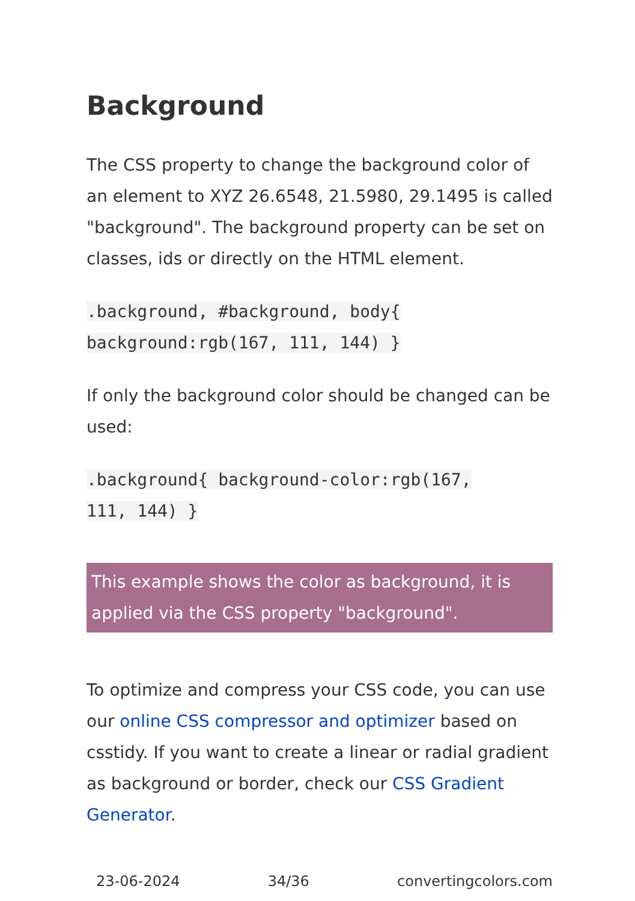Background
The CSS property to change the background color of an element to XYZ 26.6548, 21.5980, 29.1495 is called "background". The background property can be set on classes, ids or directly on the HTML element.
.background, #background, body{
background:rgb(167, 111, 144) }
If only the background color should be changed can be used:
.background{ background-color:rgb(167,
111, 144) }
This example shows the color as background, it is applied via the CSS property "background".
To optimize and compress your CSS code, you can use our online CSS compressor and optimizer based on csstidy. If you want to create a linear or radial gradient as background or border, check our CSS Gradient Generator.
23-06-2024 34/36 convertingcolors.com